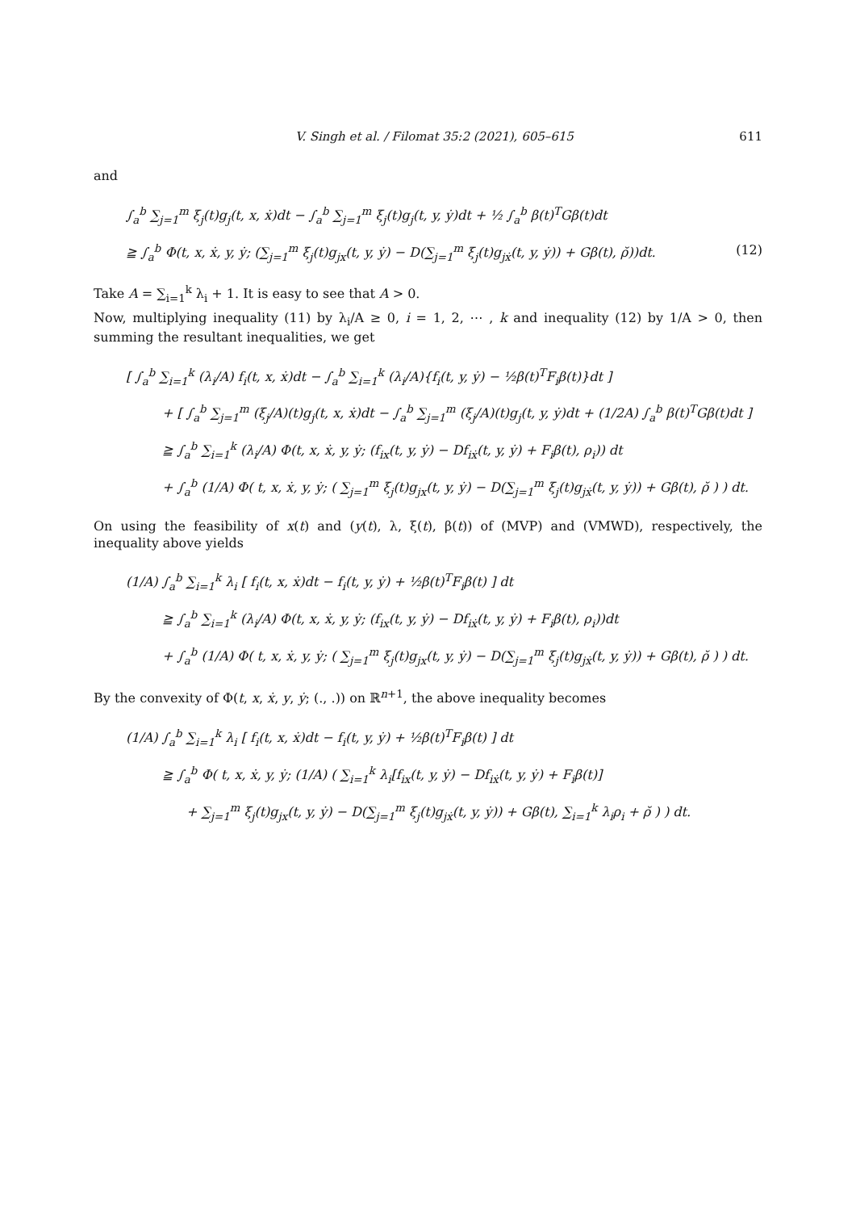V. Singh et al. / Filomat 35:2 (2021), 605–615 611
and
∫<sub>a</sub><sup>b</sup> ∑<sub>j=1</sub><sup>m</sup> ξ<sub>j</sub>(t)g<sub>j</sub>(t, x, ẋ)dt − ∫<sub>a</sub><sup>b</sup> ∑<sub>j=1</sub><sup>m</sup> ξ<sub>j</sub>(t)g<sub>j</sub>(t, y, ẏ)dt + ½ ∫<sub>a</sub><sup>b</sup> β(t)<sup>T</sup>Gβ(t)dt
≧ ∫<sub>a</sub><sup>b</sup> Φ(t, x, ẋ, y, ẏ; (∑<sub>j=1</sub><sup>m</sup> ξ<sub>j</sub>(t)g<sub>jx</sub>(t, y, ẏ) − D(∑<sub>j=1</sub><sup>m</sup> ξ<sub>j</sub>(t)g<sub>jẋ</sub>(t, y, ẏ)) + Gβ(t), ρ̆))dt. (12)
Take A = ∑<sub>i=1</sub><sup>k</sup> λ<sub>i</sub> + 1. It is easy to see that A > 0.
Now, multiplying inequality (11) by λ<sub>i</sub>/A ≥ 0, i = 1, 2, ⋯ , k and inequality (12) by 1/A > 0, then summing the resultant inequalities, we get
[ ∫<sub>a</sub><sup>b</sup> ∑<sub>i=1</sub><sup>k</sup> (λ<sub>i</sub>/A) f<sub>i</sub>(t, x, ẋ)dt − ∫<sub>a</sub><sup>b</sup> ∑<sub>i=1</sub><sup>k</sup> (λ<sub>i</sub>/A){f<sub>i</sub>(t, y, ẏ) − ½β(t)<sup>T</sup>F<sub>i</sub>β(t)}dt ]
+ [ ∫<sub>a</sub><sup>b</sup> ∑<sub>j=1</sub><sup>m</sup> (ξ<sub>j</sub>/A)(t)g<sub>j</sub>(t, x, ẋ)dt − ∫<sub>a</sub><sup>b</sup> ∑<sub>j=1</sub><sup>m</sup> (ξ<sub>j</sub>/A)(t)g<sub>j</sub>(t, y, ẏ)dt + (1/2A) ∫<sub>a</sub><sup>b</sup> β(t)<sup>T</sup>Gβ(t)dt ]
≧ ∫<sub>a</sub><sup>b</sup> ∑<sub>i=1</sub><sup>k</sup> (λ<sub>i</sub>/A) Φ(t, x, ẋ, y, ẏ; (f<sub>ix</sub>(t, y, ẏ) − Df<sub>iẋ</sub>(t, y, ẏ) + F<sub>i</sub>β(t), ρ<sub>i</sub>)) dt
+ ∫<sub>a</sub><sup>b</sup> (1/A) Φ( t, x, ẋ, y, ẏ; ( ∑<sub>j=1</sub><sup>m</sup> ξ<sub>j</sub>(t)g<sub>jx</sub>(t, y, ẏ) − D(∑<sub>j=1</sub><sup>m</sup> ξ<sub>j</sub>(t)g<sub>jẋ</sub>(t, y, ẏ)) + Gβ(t), ρ̆ ) ) dt.
On using the feasibility of x(t) and (y(t), λ, ξ(t), β(t)) of (MVP) and (VMWD), respectively, the inequality above yields
(1/A) ∫<sub>a</sub><sup>b</sup> ∑<sub>i=1</sub><sup>k</sup> λ<sub>i</sub> [ f<sub>i</sub>(t, x, ẋ)dt − f<sub>i</sub>(t, y, ẏ) + ½β(t)<sup>T</sup>F<sub>i</sub>β(t) ] dt
≧ ∫<sub>a</sub><sup>b</sup> ∑<sub>i=1</sub><sup>k</sup> (λ<sub>i</sub>/A) Φ(t, x, ẋ, y, ẏ; (f<sub>ix</sub>(t, y, ẏ) − Df<sub>iẋ</sub>(t, y, ẏ) + F<sub>i</sub>β(t), ρ<sub>i</sub>))dt
+ ∫<sub>a</sub><sup>b</sup> (1/A) Φ( t, x, ẋ, y, ẏ; ( ∑<sub>j=1</sub><sup>m</sup> ξ<sub>j</sub>(t)g<sub>jx</sub>(t, y, ẏ) − D(∑<sub>j=1</sub><sup>m</sup> ξ<sub>j</sub>(t)g<sub>jẋ</sub>(t, y, ẏ)) + Gβ(t), ρ̆ ) ) dt.
By the convexity of Φ(t, x, ẋ, y, ẏ; (., .)) on ℝ<sup>n+1</sup>, the above inequality becomes
(1/A) ∫<sub>a</sub><sup>b</sup> ∑<sub>i=1</sub><sup>k</sup> λ<sub>i</sub> [ f<sub>i</sub>(t, x, ẋ)dt − f<sub>i</sub>(t, y, ẏ) + ½β(t)<sup>T</sup>F<sub>i</sub>β(t) ] dt
≧ ∫<sub>a</sub><sup>b</sup> Φ( t, x, ẋ, y, ẏ; (1/A) ( ∑<sub>i=1</sub><sup>k</sup> λ<sub>i</sub>[f<sub>ix</sub>(t, y, ẏ) − Df<sub>iẋ</sub>(t, y, ẏ) + F<sub>i</sub>β(t)]
+ ∑<sub>j=1</sub><sup>m</sup> ξ<sub>j</sub>(t)g<sub>jx</sub>(t, y, ẏ) − D(∑<sub>j=1</sub><sup>m</sup> ξ<sub>j</sub>(t)g<sub>jẋ</sub>(t, y, ẏ)) + Gβ(t), ∑<sub>i=1</sub><sup>k</sup> λ<sub>i</sub>ρ<sub>i</sub> + ρ̆ ) ) dt.